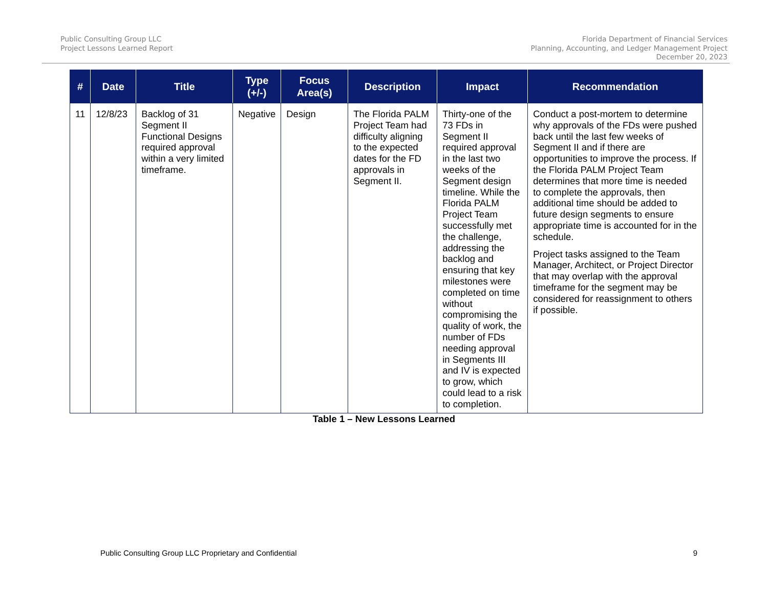Public Consulting Group LLC
Project Lessons Learned Report
Florida Department of Financial Services
Planning, Accounting, and Ledger Management Project
December 20, 2023
| # | Date | Title | Type (+/-) | Focus Area(s) | Description | Impact | Recommendation |
| --- | --- | --- | --- | --- | --- | --- | --- |
| 11 | 12/8/23 | Backlog of 31 Segment II Functional Designs required approval within a very limited timeframe. | Negative | Design | The Florida PALM Project Team had difficulty aligning to the expected dates for the FD approvals in Segment II. | Thirty-one of the 73 FDs in Segment II required approval in the last two weeks of the Segment design timeline. While the Florida PALM Project Team successfully met the challenge, addressing the backlog and ensuring that key milestones were completed on time without compromising the quality of work, the number of FDs needing approval in Segments III and IV is expected to grow, which could lead to a risk to completion. | Conduct a post-mortem to determine why approvals of the FDs were pushed back until the last few weeks of Segment II and if there are opportunities to improve the process. If the Florida PALM Project Team determines that more time is needed to complete the approvals, then additional time should be added to future design segments to ensure appropriate time is accounted for in the schedule. Project tasks assigned to the Team Manager, Architect, or Project Director that may overlap with the approval timeframe for the segment may be considered for reassignment to others if possible. |
Table 1 – New Lessons Learned
Public Consulting Group LLC Proprietary and Confidential 9